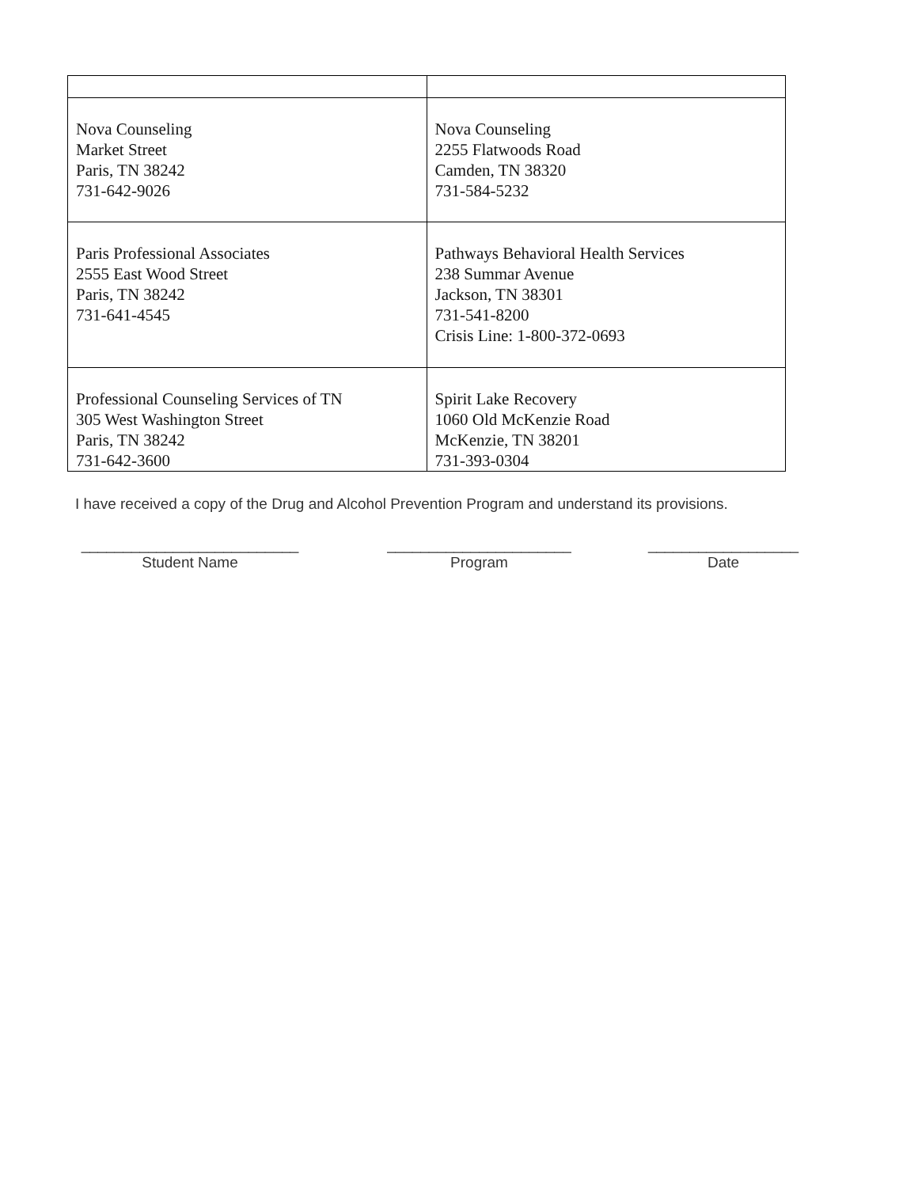| Nova Counseling Market Street Paris, TN 38242 731-642-9026 | Nova Counseling 2255 Flatwoods Road Camden, TN 38320 731-584-5232 |
| Paris Professional Associates 2555 East Wood Street Paris, TN 38242 731-641-4545 | Pathways Behavioral Health Services 238 Summar Avenue Jackson, TN 38301 731-541-8200 Crisis Line: 1-800-372-0693 |
| Professional Counseling Services of TN 305 West Washington Street Paris, TN 38242 731-642-3600 | Spirit Lake Recovery 1060 Old McKenzie Road McKenzie, TN 38201 731-393-0304 |
I have received a copy of the Drug and Alcohol Prevention Program and understand its provisions.
__________________________
Student Name
______________________
Program
__________________
Date